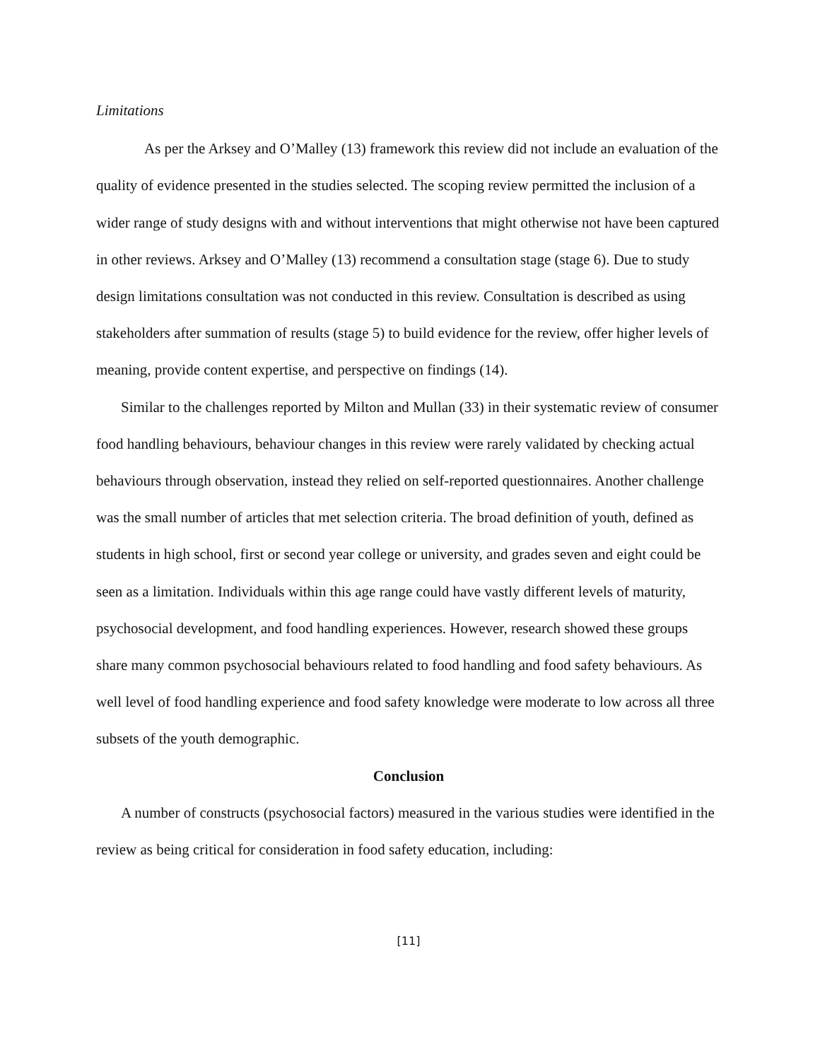Limitations
As per the Arksey and O’Malley (13) framework this review did not include an evaluation of the quality of evidence presented in the studies selected. The scoping review permitted the inclusion of a wider range of study designs with and without interventions that might otherwise not have been captured in other reviews. Arksey and O’Malley (13) recommend a consultation stage (stage 6). Due to study design limitations consultation was not conducted in this review. Consultation is described as using stakeholders after summation of results (stage 5) to build evidence for the review, offer higher levels of meaning, provide content expertise, and perspective on findings (14).
Similar to the challenges reported by Milton and Mullan (33) in their systematic review of consumer food handling behaviours, behaviour changes in this review were rarely validated by checking actual behaviours through observation, instead they relied on self-reported questionnaires. Another challenge was the small number of articles that met selection criteria. The broad definition of youth, defined as students in high school, first or second year college or university, and grades seven and eight could be seen as a limitation. Individuals within this age range could have vastly different levels of maturity, psychosocial development, and food handling experiences. However, research showed these groups share many common psychosocial behaviours related to food handling and food safety behaviours. As well level of food handling experience and food safety knowledge were moderate to low across all three subsets of the youth demographic.
Conclusion
A number of constructs (psychosocial factors) measured in the various studies were identified in the review as being critical for consideration in food safety education, including:
[11]